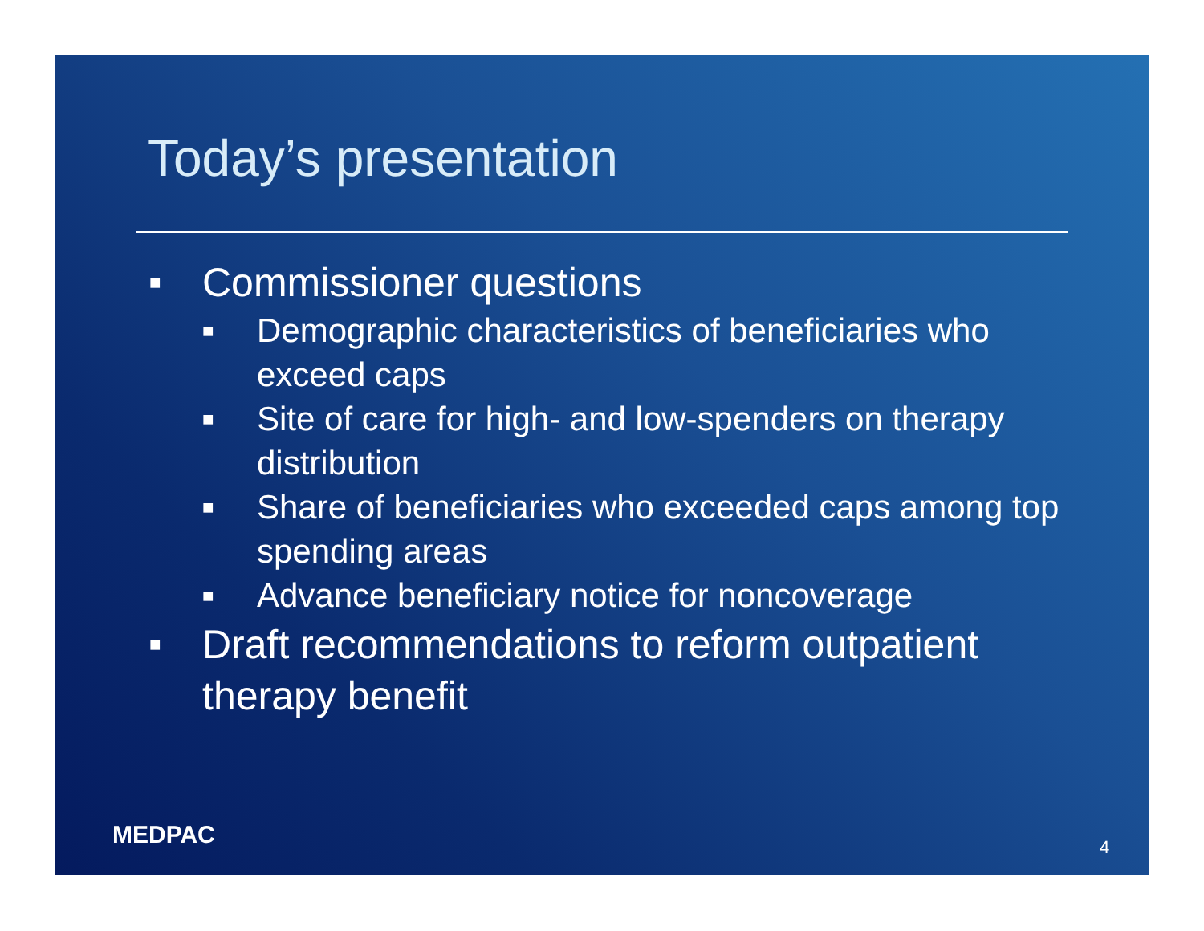Today’s presentation
■ Commissioner questions
■ Demographic characteristics of beneficiaries who exceed caps
■ Site of care for high- and low-spenders on therapy distribution
■ Share of beneficiaries who exceeded caps among top spending areas
■ Advance beneficiary notice for noncoverage
■ Draft recommendations to reform outpatient therapy benefit
MEDPAC 4